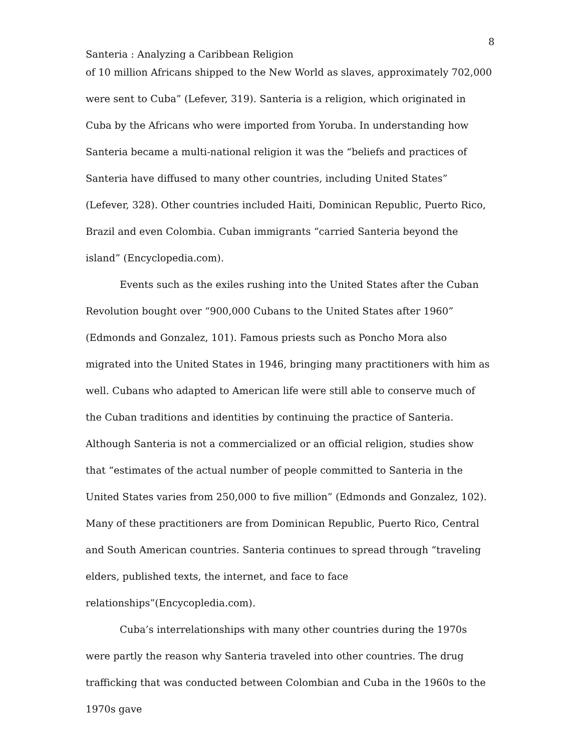8
Santeria : Analyzing a Caribbean Religion
of 10 million Africans shipped to the New World as slaves, approximately 702,000 were sent to Cuba” (Lefever, 319). Santeria is a religion, which originated in Cuba by the Africans who were imported from Yoruba. In understanding how Santeria became a multi-national religion it was the “beliefs and practices of Santeria have diffused to many other countries, including United States” (Lefever, 328). Other countries included Haiti, Dominican Republic, Puerto Rico, Brazil and even Colombia. Cuban immigrants “carried Santeria beyond the island” (Encyclopedia.com).
Events such as the exiles rushing into the United States after the Cuban Revolution bought over “900,000 Cubans to the United States after 1960” (Edmonds and Gonzalez, 101). Famous priests such as Poncho Mora also migrated into the United States in 1946, bringing many practitioners with him as well. Cubans who adapted to American life were still able to conserve much of the Cuban traditions and identities by continuing the practice of Santeria. Although Santeria is not a commercialized or an official religion, studies show that “estimates of the actual number of people committed to Santeria in the United States varies from 250,000 to five million” (Edmonds and Gonzalez, 102). Many of these practitioners are from Dominican Republic, Puerto Rico, Central and South American countries. Santeria continues to spread through “traveling elders, published texts, the internet, and face to face relationships”(Encycopledia.com).
Cuba’s interrelationships with many other countries during the 1970s were partly the reason why Santeria traveled into other countries. The drug trafficking that was conducted between Colombian and Cuba in the 1960s to the 1970s gave